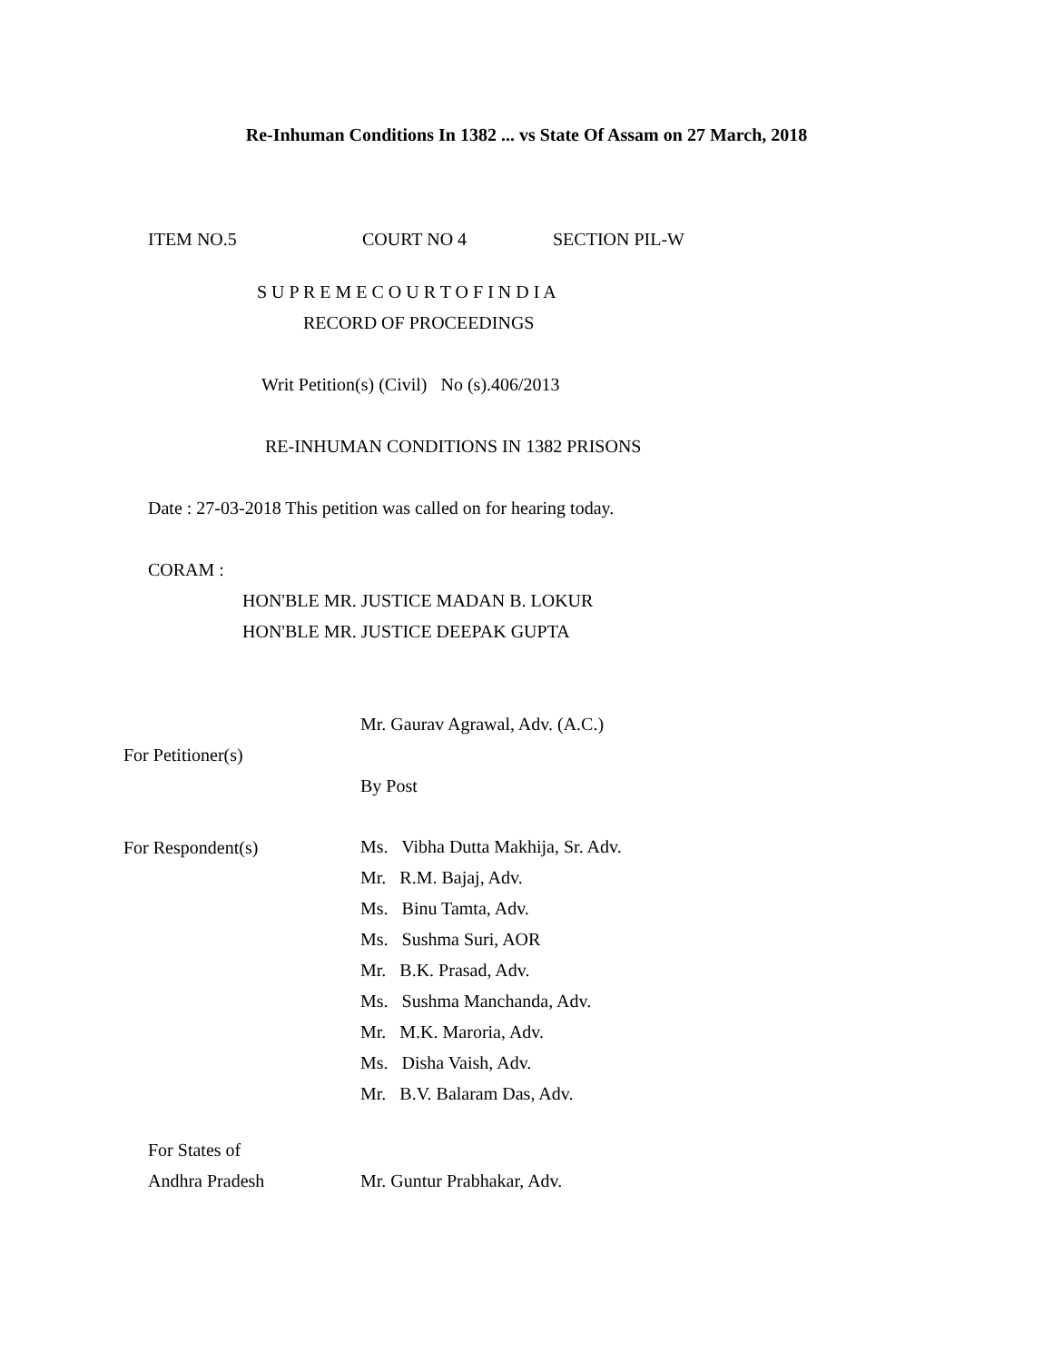Re-Inhuman Conditions In 1382 ... vs State Of Assam on 27 March, 2018
ITEM NO.5 COURT NO 4 SECTION PIL-W
S U P R E M E C O U R T O F I N D I A
RECORD OF PROCEEDINGS
Writ Petition(s) (Civil) No (s).406/2013
RE-INHUMAN CONDITIONS IN 1382 PRISONS
Date : 27-03-2018 This petition was called on for hearing today.
CORAM :
HON'BLE MR. JUSTICE MADAN B. LOKUR
HON'BLE MR. JUSTICE DEEPAK GUPTA
Mr. Gaurav Agrawal, Adv. (A.C.)
For Petitioner(s)
By Post
For Respondent(s)
Ms. Vibha Dutta Makhija, Sr. Adv.
Mr. R.M. Bajaj, Adv.
Ms. Binu Tamta, Adv.
Ms. Sushma Suri, AOR
Mr. B.K. Prasad, Adv.
Ms. Sushma Manchanda, Adv.
Mr. M.K. Maroria, Adv.
Ms. Disha Vaish, Adv.
Mr. B.V. Balaram Das, Adv.
For States of
Andhra Pradesh Mr. Guntur Prabhakar, Adv.